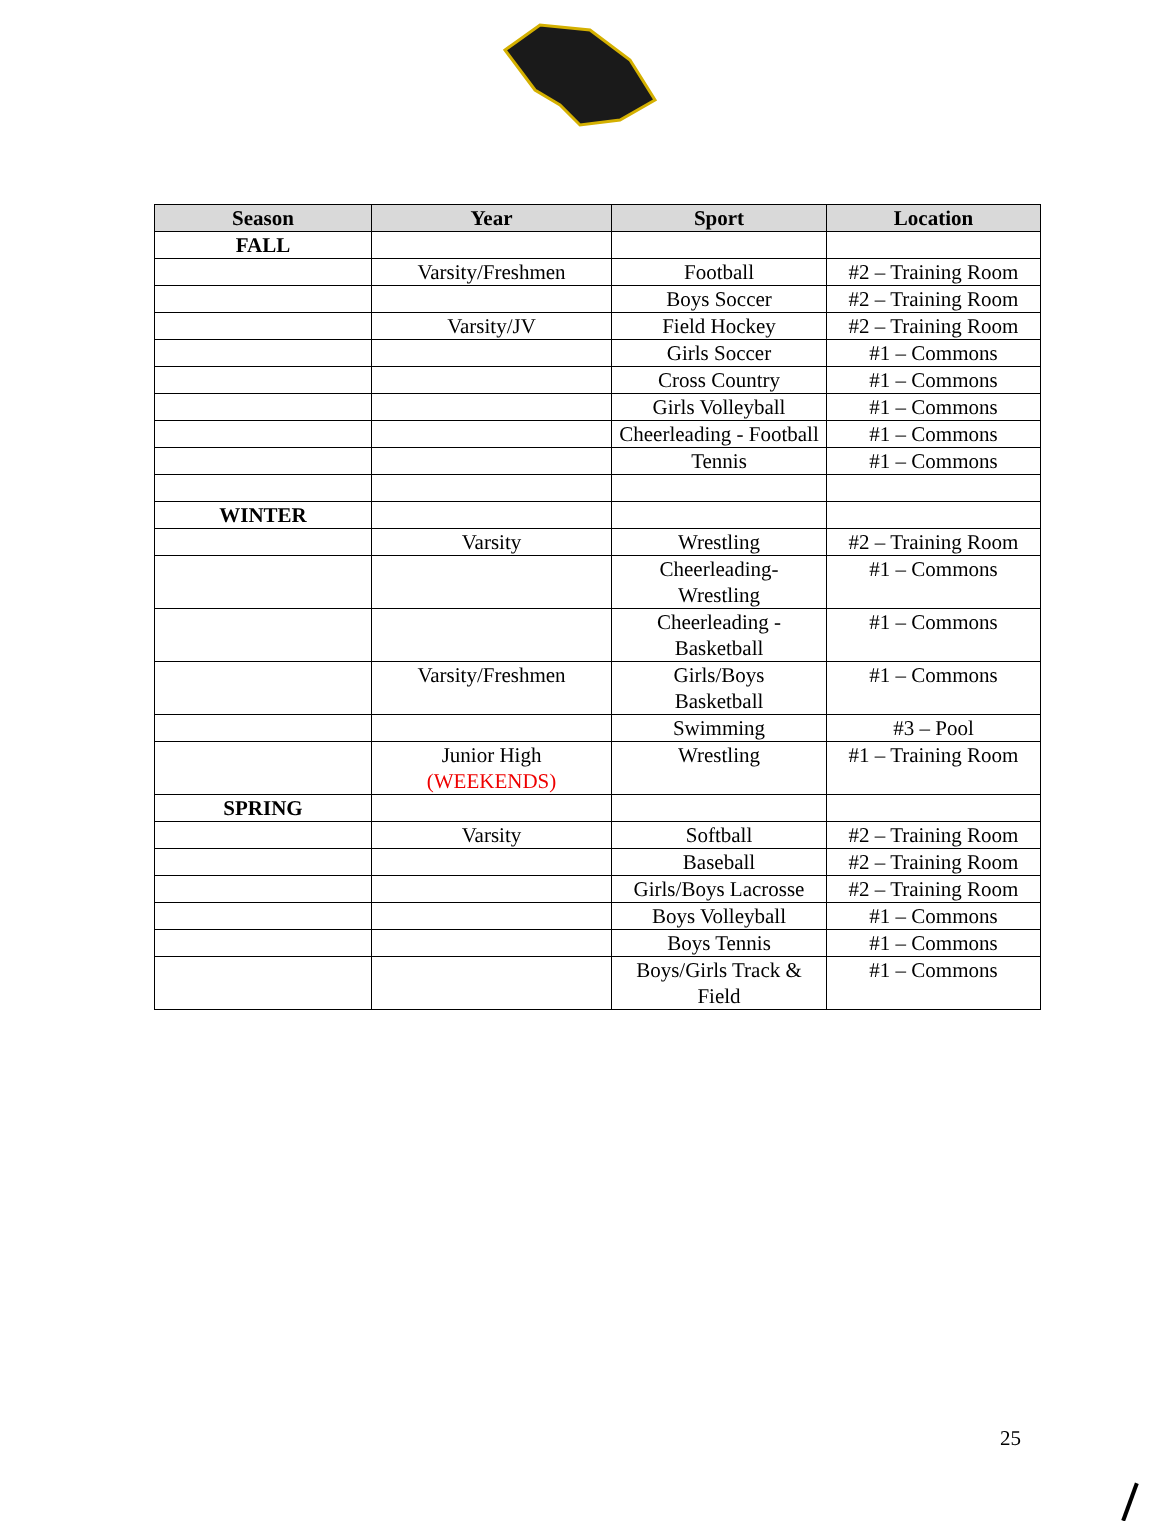| Season | Year | Sport | Location |
| --- | --- | --- | --- |
| FALL | | | |
| | Varsity/Freshmen | Football | #2 – Training Room |
| | | Boys Soccer | #2 – Training Room |
| | Varsity/JV | Field Hockey | #2 – Training Room |
| | | Girls Soccer | #1 – Commons |
| | | Cross Country | #1 – Commons |
| | | Girls Volleyball | #1 – Commons |
| | | Cheerleading - Football | #1 – Commons |
| | | Tennis | #1 – Commons |
| WINTER | | | |
| | Varsity | Wrestling | #2 – Training Room |
| | | Cheerleading- Wrestling | #1 – Commons |
| | | Cheerleading - Basketball | #1 – Commons |
| | Varsity/Freshmen | Girls/Boys Basketball | #1 – Commons |
| | | Swimming | #3 – Pool |
| | Junior High (WEEKENDS) | Wrestling | #1 – Training Room |
| SPRING | | | |
| | Varsity | Softball | #2 – Training Room |
| | | Baseball | #2 – Training Room |
| | | Girls/Boys Lacrosse | #2 – Training Room |
| | | Boys Volleyball | #1 – Commons |
| | | Boys Tennis | #1 – Commons |
| | | Boys/Girls Track & Field | #1 – Commons |
25